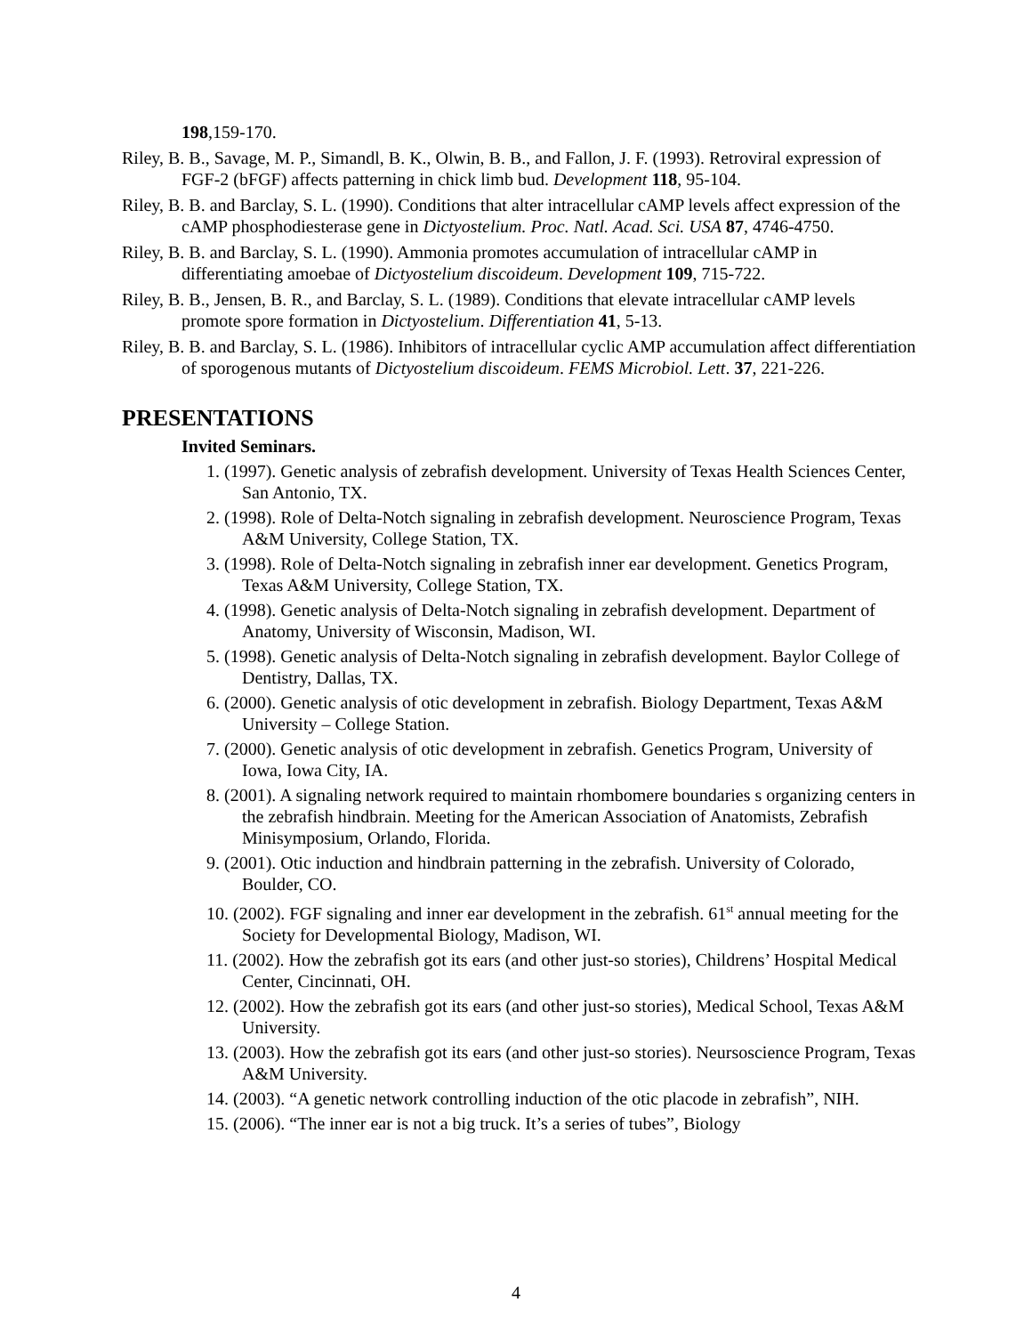198,159-170.
Riley, B. B., Savage, M. P., Simandl, B. K., Olwin, B. B., and Fallon, J. F. (1993). Retroviral expression of FGF-2 (bFGF) affects patterning in chick limb bud. Development 118, 95-104.
Riley, B. B. and Barclay, S. L. (1990). Conditions that alter intracellular cAMP levels affect expression of the cAMP phosphodiesterase gene in Dictyostelium. Proc. Natl. Acad. Sci. USA 87, 4746-4750.
Riley, B. B. and Barclay, S. L. (1990). Ammonia promotes accumulation of intracellular cAMP in differentiating amoebae of Dictyostelium discoideum. Development 109, 715-722.
Riley, B. B., Jensen, B. R., and Barclay, S. L. (1989). Conditions that elevate intracellular cAMP levels promote spore formation in Dictyostelium. Differentiation 41, 5-13.
Riley, B. B. and Barclay, S. L. (1986). Inhibitors of intracellular cyclic AMP accumulation affect differentiation of sporogenous mutants of Dictyostelium discoideum. FEMS Microbiol. Lett. 37, 221-226.
PRESENTATIONS
Invited Seminars.
1. (1997). Genetic analysis of zebrafish development. University of Texas Health Sciences Center, San Antonio, TX.
2. (1998). Role of Delta-Notch signaling in zebrafish development. Neuroscience Program, Texas A&M University, College Station, TX.
3. (1998). Role of Delta-Notch signaling in zebrafish inner ear development. Genetics Program, Texas A&M University, College Station, TX.
4. (1998). Genetic analysis of Delta-Notch signaling in zebrafish development. Department of Anatomy, University of Wisconsin, Madison, WI.
5. (1998). Genetic analysis of Delta-Notch signaling in zebrafish development. Baylor College of Dentistry, Dallas, TX.
6. (2000). Genetic analysis of otic development in zebrafish. Biology Department, Texas A&M University – College Station.
7. (2000). Genetic analysis of otic development in zebrafish. Genetics Program, University of Iowa, Iowa City, IA.
8. (2001). A signaling network required to maintain rhombomere boundaries s organizing centers in the zebrafish hindbrain. Meeting for the American Association of Anatomists, Zebrafish Minisymposium, Orlando, Florida.
9. (2001). Otic induction and hindbrain patterning in the zebrafish. University of Colorado, Boulder, CO.
10. (2002). FGF signaling and inner ear development in the zebrafish. 61<sup>st</sup> annual meeting for the Society for Developmental Biology, Madison, WI.
11. (2002). How the zebrafish got its ears (and other just-so stories), Childrens’ Hospital Medical Center, Cincinnati, OH.
12. (2002). How the zebrafish got its ears (and other just-so stories), Medical School, Texas A&M University.
13. (2003). How the zebrafish got its ears (and other just-so stories). Neursoscience Program, Texas A&M University.
14. (2003). “A genetic network controlling induction of the otic placode in zebrafish”, NIH.
15. (2006). “The inner ear is not a big truck. It’s a series of tubes”, Biology
4